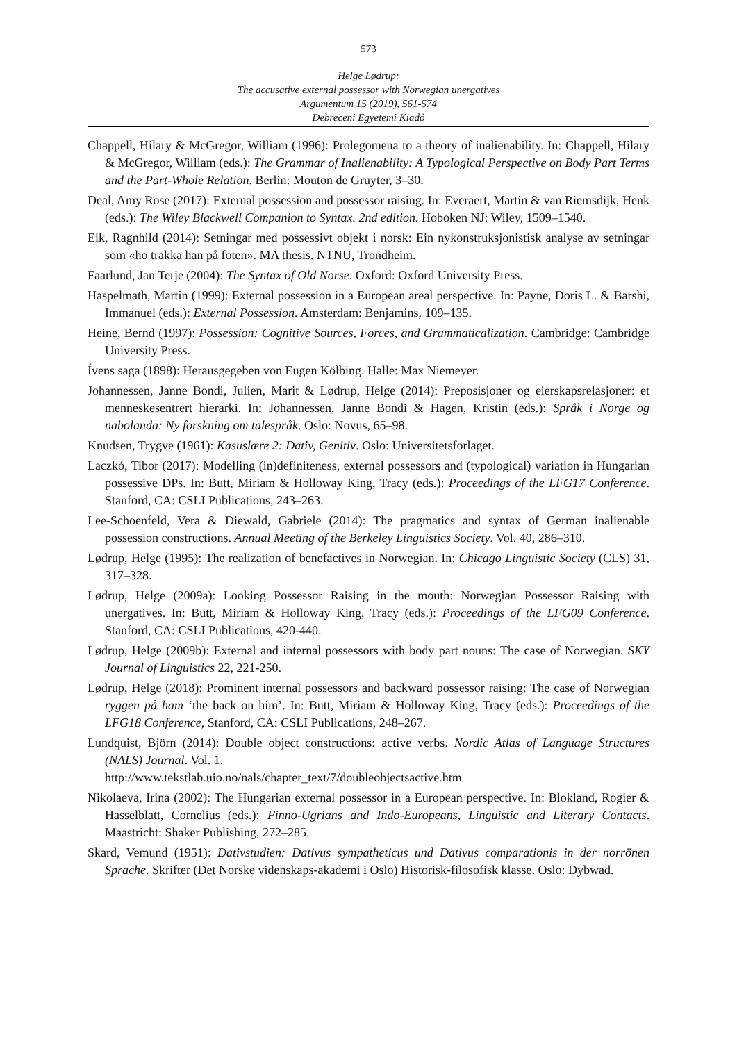573
Helge Lødrup:
The accusative external possessor with Norwegian unergatives
Argumentum 15 (2019), 561-574
Debreceni Egyetemi Kiadó
Chappell, Hilary & McGregor, William (1996): Prolegomena to a theory of inalienability. In: Chappell, Hilary & McGregor, William (eds.): The Grammar of Inalienability: A Typological Perspective on Body Part Terms and the Part-Whole Relation. Berlin: Mouton de Gruyter, 3–30.
Deal, Amy Rose (2017): External possession and possessor raising. In: Everaert, Martin & van Riemsdijk, Henk (eds.): The Wiley Blackwell Companion to Syntax. 2nd edition. Hoboken NJ: Wiley, 1509–1540.
Eik, Ragnhild (2014): Setningar med possessivt objekt i norsk: Ein nykonstruksjonistisk analyse av setningar som «ho trakka han på foten». MA thesis. NTNU, Trondheim.
Faarlund, Jan Terje (2004): The Syntax of Old Norse. Oxford: Oxford University Press.
Haspelmath, Martin (1999): External possession in a European areal perspective. In: Payne, Doris L. & Barshi, Immanuel (eds.): External Possession. Amsterdam: Benjamins, 109–135.
Heine, Bernd (1997): Possession: Cognitive Sources, Forces, and Grammaticalization. Cambridge: Cambridge University Press.
Ívens saga (1898): Herausgegeben von Eugen Kölbing. Halle: Max Niemeyer.
Johannessen, Janne Bondi, Julien, Marit & Lødrup, Helge (2014): Preposisjoner og eierskapsrelasjoner: et menneskesentrert hierarki. In: Johannessen, Janne Bondi & Hagen, Kristin (eds.): Språk i Norge og nabolanda: Ny forskning om talespråk. Oslo: Novus, 65–98.
Knudsen, Trygve (1961): Kasuslære 2: Dativ, Genitiv. Oslo: Universitetsforlaget.
Laczkó, Tibor (2017): Modelling (in)definiteness, external possessors and (typological) variation in Hungarian possessive DPs. In: Butt, Miriam & Holloway King, Tracy (eds.): Proceedings of the LFG17 Conference. Stanford, CA: CSLI Publications, 243–263.
Lee-Schoenfeld, Vera & Diewald, Gabriele (2014): The pragmatics and syntax of German inalienable possession constructions. Annual Meeting of the Berkeley Linguistics Society. Vol. 40, 286–310.
Lødrup, Helge (1995): The realization of benefactives in Norwegian. In: Chicago Linguistic Society (CLS) 31, 317–328.
Lødrup, Helge (2009a): Looking Possessor Raising in the mouth: Norwegian Possessor Raising with unergatives. In: Butt, Miriam & Holloway King, Tracy (eds.): Proceedings of the LFG09 Conference. Stanford, CA: CSLI Publications, 420-440.
Lødrup, Helge (2009b): External and internal possessors with body part nouns: The case of Norwegian. SKY Journal of Linguistics 22, 221-250.
Lødrup, Helge (2018): Prominent internal possessors and backward possessor raising: The case of Norwegian ryggen på ham ‘the back on him’. In: Butt, Miriam & Holloway King, Tracy (eds.): Proceedings of the LFG18 Conference, Stanford, CA: CSLI Publications, 248–267.
Lundquist, Björn (2014): Double object constructions: active verbs. Nordic Atlas of Language Structures (NALS) Journal. Vol. 1.
http://www.tekstlab.uio.no/nals/chapter_text/7/doubleobjectsactive.htm
Nikolaeva, Irina (2002): The Hungarian external possessor in a European perspective. In: Blokland, Rogier & Hasselblatt, Cornelius (eds.): Finno-Ugrians and Indo-Europeans, Linguistic and Literary Contacts. Maastricht: Shaker Publishing, 272–285.
Skard, Vemund (1951): Dativstudien: Dativus sympatheticus und Dativus comparationis in der norrönen Sprache. Skrifter (Det Norske videnskaps-akademi i Oslo) Historisk-filosofisk klasse. Oslo: Dybwad.